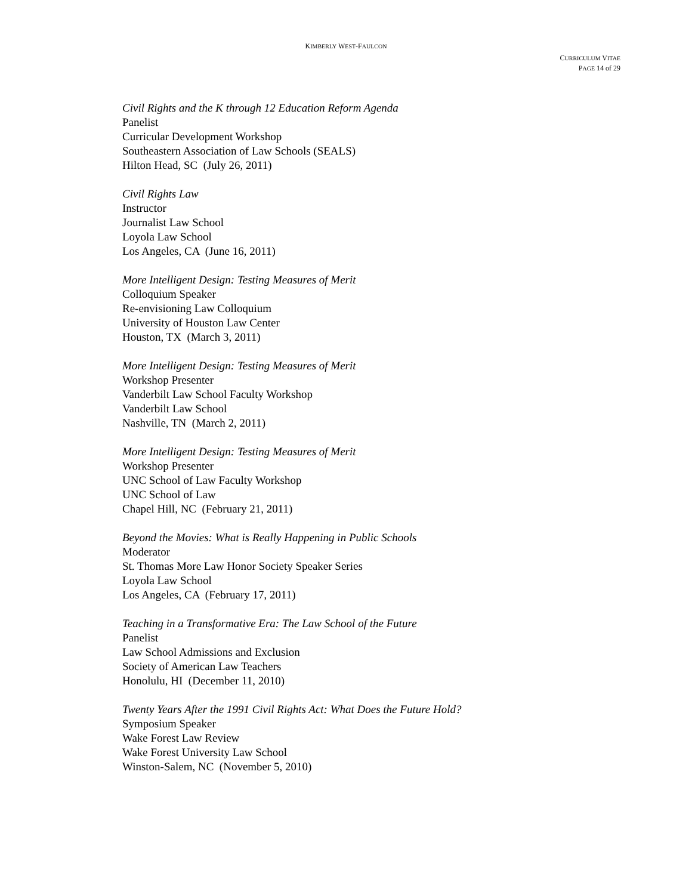KIMBERLY WEST-FAULCON
CURRICULUM VITAE
PAGE 14 of 29
Civil Rights and the K through 12 Education Reform Agenda
Panelist
Curricular Development Workshop
Southeastern Association of Law Schools (SEALS)
Hilton Head, SC (July 26, 2011)
Civil Rights Law
Instructor
Journalist Law School
Loyola Law School
Los Angeles, CA (June 16, 2011)
More Intelligent Design: Testing Measures of Merit
Colloquium Speaker
Re-envisioning Law Colloquium
University of Houston Law Center
Houston, TX (March 3, 2011)
More Intelligent Design: Testing Measures of Merit
Workshop Presenter
Vanderbilt Law School Faculty Workshop
Vanderbilt Law School
Nashville, TN (March 2, 2011)
More Intelligent Design: Testing Measures of Merit
Workshop Presenter
UNC School of Law Faculty Workshop
UNC School of Law
Chapel Hill, NC (February 21, 2011)
Beyond the Movies: What is Really Happening in Public Schools
Moderator
St. Thomas More Law Honor Society Speaker Series
Loyola Law School
Los Angeles, CA (February 17, 2011)
Teaching in a Transformative Era: The Law School of the Future
Panelist
Law School Admissions and Exclusion
Society of American Law Teachers
Honolulu, HI (December 11, 2010)
Twenty Years After the 1991 Civil Rights Act: What Does the Future Hold?
Symposium Speaker
Wake Forest Law Review
Wake Forest University Law School
Winston-Salem, NC (November 5, 2010)